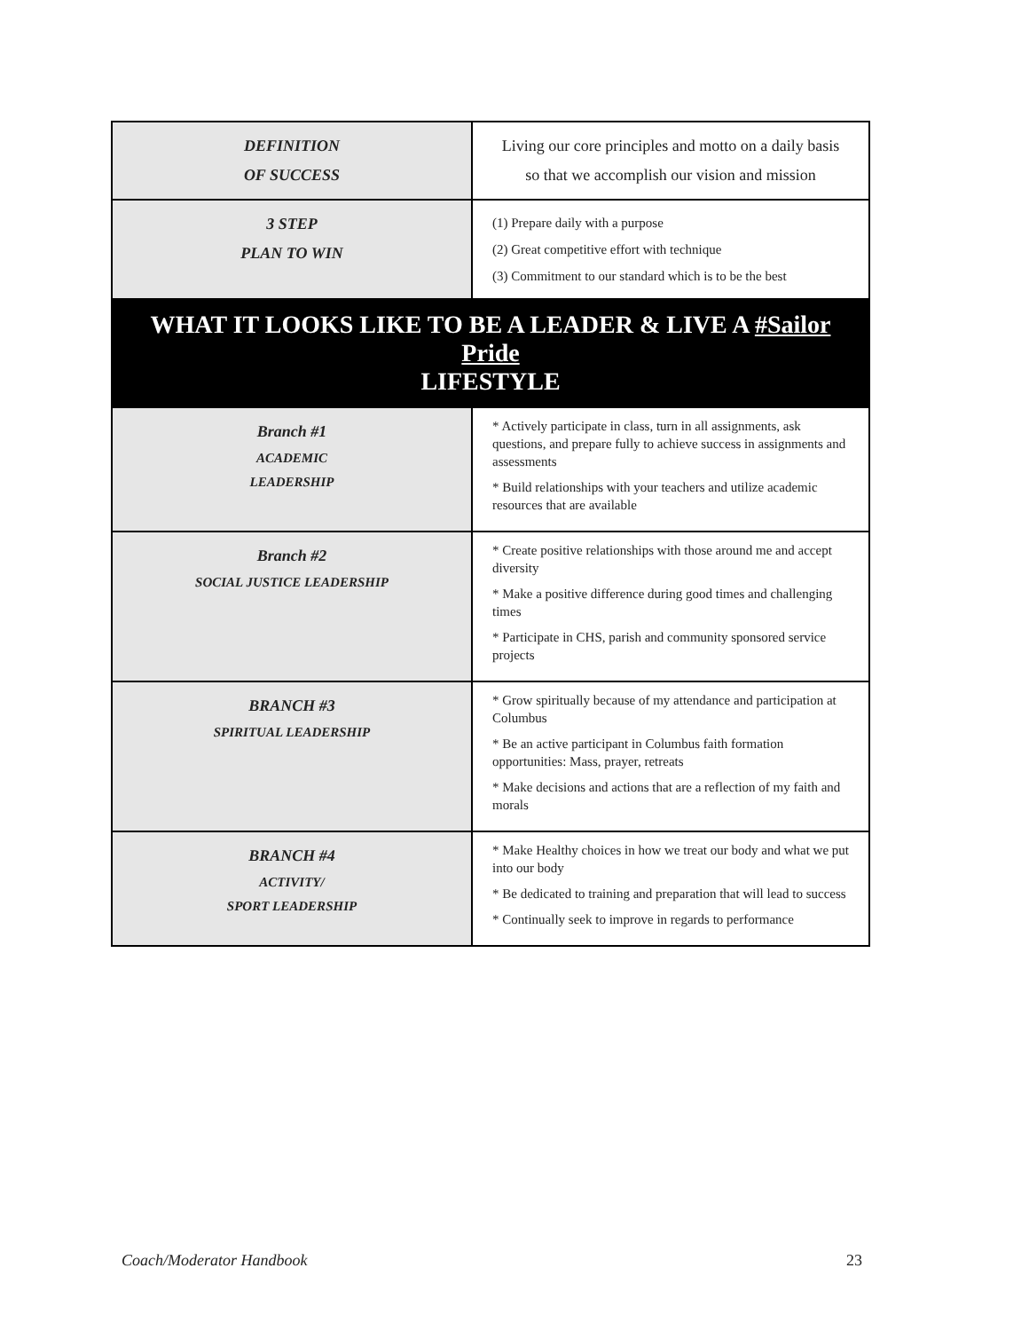| DEFINITION OF SUCCESS | Living our core principles and motto on a daily basis so that we accomplish our vision and mission |
| 3 STEP PLAN TO WIN | (1) Prepare daily with a purpose (2) Great competitive effort with technique (3) Commitment to our standard which is to be the best |
| WHAT IT LOOKS LIKE TO BE A LEADER & LIVE A #Sailor Pride LIFESTYLE | |
| Branch #1 ACADEMIC LEADERSHIP | * Actively participate in class, turn in all assignments, ask questions, and prepare fully to achieve success in assignments and assessments * Build relationships with your teachers and utilize academic resources that are available |
| Branch #2 SOCIAL JUSTICE LEADERSHIP | * Create positive relationships with those around me and accept diversity * Make a positive difference during good times and challenging times * Participate in CHS, parish and community sponsored service projects |
| BRANCH #3 SPIRITUAL LEADERSHIP | * Grow spiritually because of my attendance and participation at Columbus * Be an active participant in Columbus faith formation opportunities: Mass, prayer, retreats * Make decisions and actions that are a reflection of my faith and morals |
| BRANCH #4 ACTIVITY/ SPORT LEADERSHIP | * Make Healthy choices in how we treat our body and what we put into our body * Be dedicated to training and preparation that will lead to success * Continually seek to improve in regards to performance |
Coach/Moderator Handbook 23